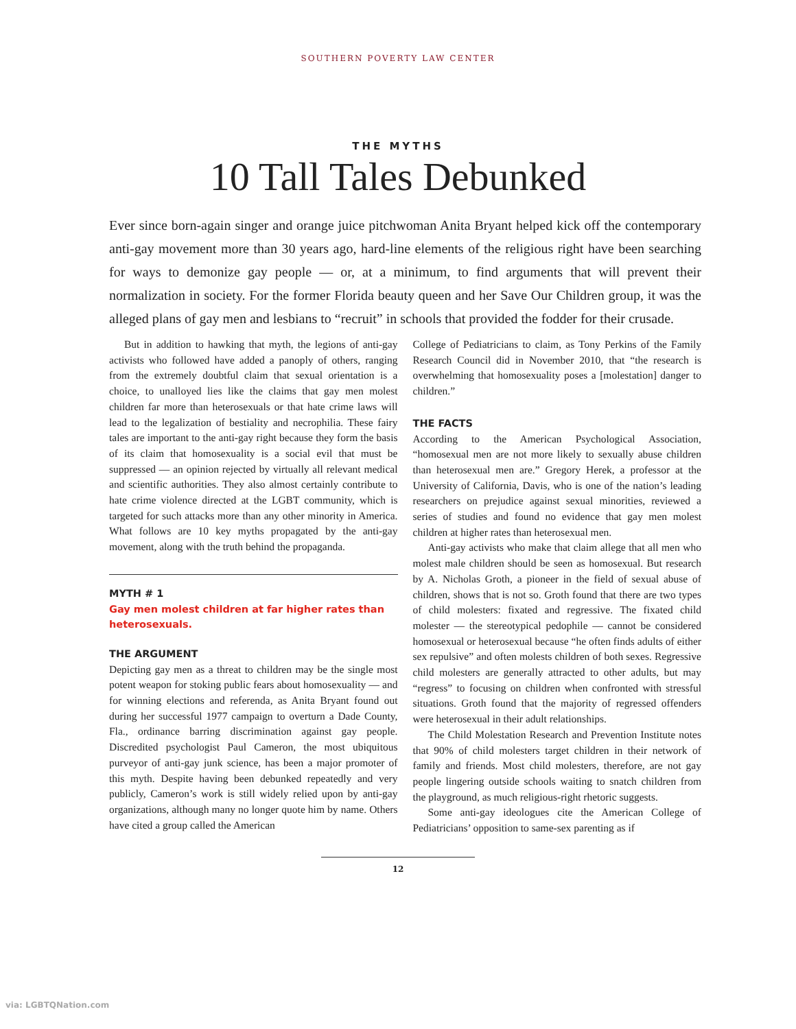SOUTHERN POVERTY LAW CENTER
THE MYTHS
10 Tall Tales Debunked
Ever since born-again singer and orange juice pitchwoman Anita Bryant helped kick off the contemporary anti-gay movement more than 30 years ago, hard-line elements of the religious right have been searching for ways to demonize gay people — or, at a minimum, to find arguments that will prevent their normalization in society. For the former Florida beauty queen and her Save Our Children group, it was the alleged plans of gay men and lesbians to “recruit” in schools that provided the fodder for their crusade.
But in addition to hawking that myth, the legions of anti-gay activists who followed have added a panoply of others, ranging from the extremely doubtful claim that sexual orientation is a choice, to unalloyed lies like the claims that gay men molest children far more than heterosexuals or that hate crime laws will lead to the legalization of bestiality and necrophilia. These fairy tales are important to the anti-gay right because they form the basis of its claim that homosexuality is a social evil that must be suppressed — an opinion rejected by virtually all relevant medical and scientific authorities. They also almost certainly contribute to hate crime violence directed at the LGBT community, which is targeted for such attacks more than any other minority in America. What follows are 10 key myths propagated by the anti-gay movement, along with the truth behind the propaganda.
MYTH # 1
Gay men molest children at far higher rates than heterosexuals.
THE ARGUMENT
Depicting gay men as a threat to children may be the single most potent weapon for stoking public fears about homosexuality — and for winning elections and referenda, as Anita Bryant found out during her successful 1977 campaign to overturn a Dade County, Fla., ordinance barring discrimination against gay people. Discredited psychologist Paul Cameron, the most ubiquitous purveyor of anti-gay junk science, has been a major promoter of this myth. Despite having been debunked repeatedly and very publicly, Cameron’s work is still widely relied upon by anti-gay organizations, although many no longer quote him by name. Others have cited a group called the American
College of Pediatricians to claim, as Tony Perkins of the Family Research Council did in November 2010, that “the research is overwhelming that homosexuality poses a [molestation] danger to children.”
THE FACTS
According to the American Psychological Association, “homosexual men are not more likely to sexually abuse children than heterosexual men are.” Gregory Herek, a professor at the University of California, Davis, who is one of the nation’s leading researchers on prejudice against sexual minorities, reviewed a series of studies and found no evidence that gay men molest children at higher rates than heterosexual men.
Anti-gay activists who make that claim allege that all men who molest male children should be seen as homosexual. But research by A. Nicholas Groth, a pioneer in the field of sexual abuse of children, shows that is not so. Groth found that there are two types of child molesters: fixated and regressive. The fixated child molester — the stereotypical pedophile — cannot be considered homosexual or heterosexual because “he often finds adults of either sex repulsive” and often molests children of both sexes. Regressive child molesters are generally attracted to other adults, but may “regress” to focusing on children when confronted with stressful situations. Groth found that the majority of regressed offenders were heterosexual in their adult relationships.
The Child Molestation Research and Prevention Institute notes that 90% of child molesters target children in their network of family and friends. Most child molesters, therefore, are not gay people lingering outside schools waiting to snatch children from the playground, as much religious-right rhetoric suggests.
Some anti-gay ideologues cite the American College of Pediatricians’ opposition to same-sex parenting as if
12
via: LGBTQNation.com